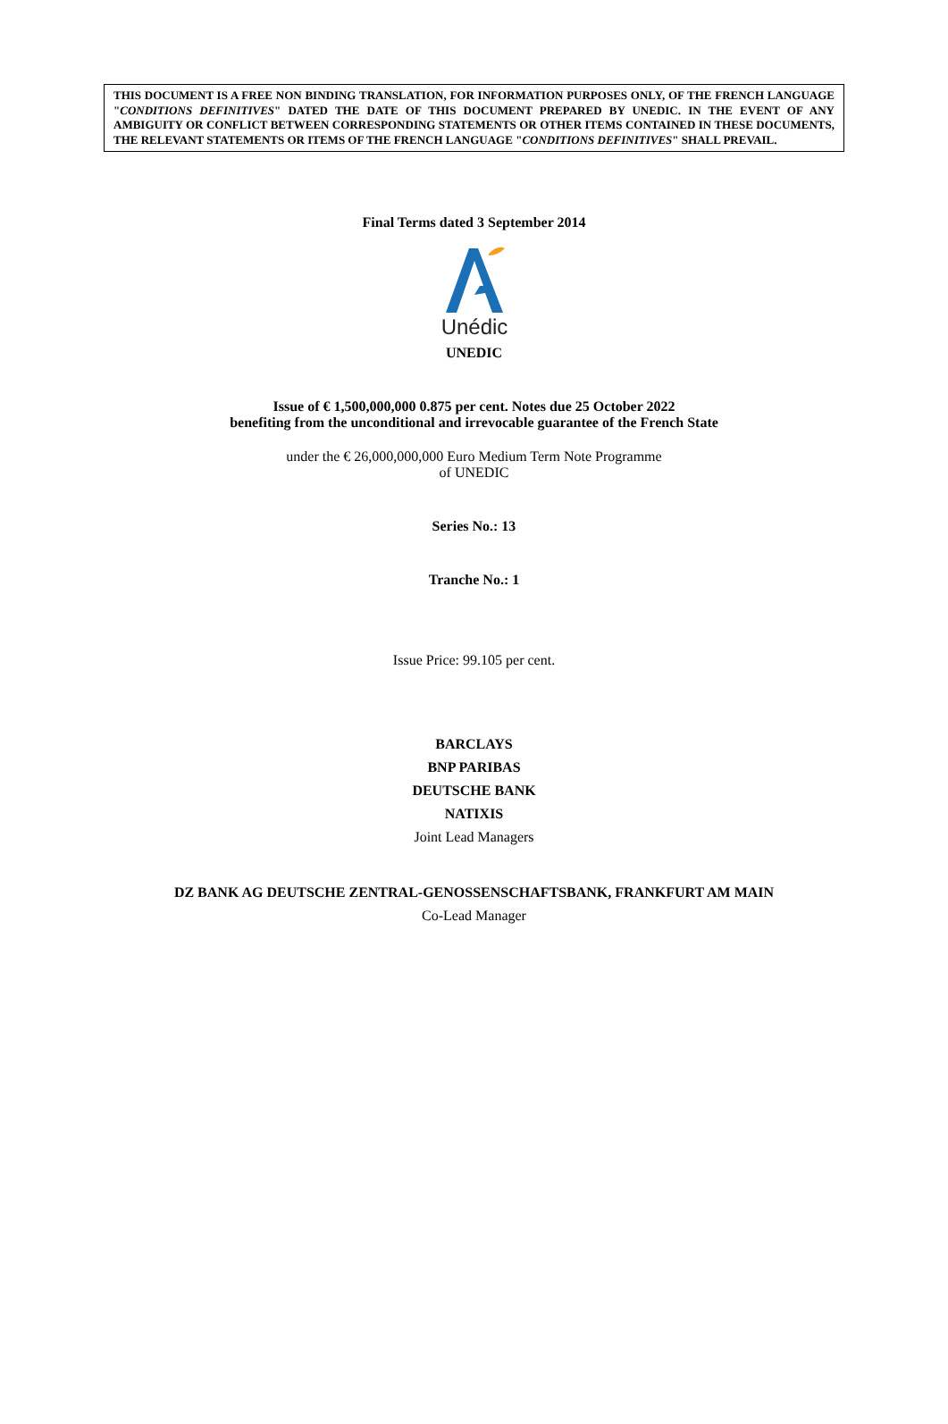THIS DOCUMENT IS A FREE NON BINDING TRANSLATION, FOR INFORMATION PURPOSES ONLY, OF THE FRENCH LANGUAGE "CONDITIONS DEFINITIVES" DATED THE DATE OF THIS DOCUMENT PREPARED BY UNEDIC. IN THE EVENT OF ANY AMBIGUITY OR CONFLICT BETWEEN CORRESPONDING STATEMENTS OR OTHER ITEMS CONTAINED IN THESE DOCUMENTS, THE RELEVANT STATEMENTS OR ITEMS OF THE FRENCH LANGUAGE "CONDITIONS DEFINITIVES" SHALL PREVAIL.
Final Terms dated 3 September 2014
Unédic
UNEDIC
Issue of € 1,500,000,000 0.875 per cent. Notes due 25 October 2022
benefiting from the unconditional and irrevocable guarantee of the French State
under the € 26,000,000,000 Euro Medium Term Note Programme
of UNEDIC
Series No.: 13
Tranche No.: 1
Issue Price: 99.105 per cent.
BARCLAYS
BNP PARIBAS
DEUTSCHE BANK
NATIXIS
Joint Lead Managers
DZ BANK AG DEUTSCHE ZENTRAL-GENOSSENSCHAFTSBANK, FRANKFURT AM MAIN
Co-Lead Manager